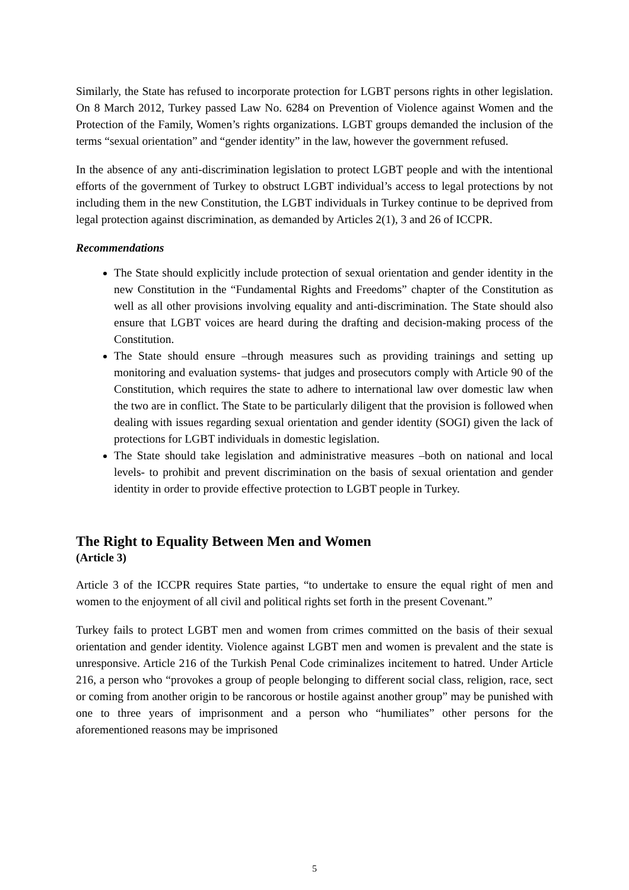Similarly, the State has refused to incorporate protection for LGBT persons rights in other legislation. On 8 March 2012, Turkey passed Law No. 6284 on Prevention of Violence against Women and the Protection of the Family, Women’s rights organizations. LGBT groups demanded the inclusion of the terms “sexual orientation” and “gender identity” in the law, however the government refused.
In the absence of any anti-discrimination legislation to protect LGBT people and with the intentional efforts of the government of Turkey to obstruct LGBT individual’s access to legal protections by not including them in the new Constitution, the LGBT individuals in Turkey continue to be deprived from legal protection against discrimination, as demanded by Articles 2(1), 3 and 26 of ICCPR.
Recommendations
The State should explicitly include protection of sexual orientation and gender identity in the new Constitution in the “Fundamental Rights and Freedoms” chapter of the Constitution as well as all other provisions involving equality and anti-discrimination. The State should also ensure that LGBT voices are heard during the drafting and decision-making process of the Constitution.
The State should ensure –through measures such as providing trainings and setting up monitoring and evaluation systems- that judges and prosecutors comply with Article 90 of the Constitution, which requires the state to adhere to international law over domestic law when the two are in conflict. The State to be particularly diligent that the provision is followed when dealing with issues regarding sexual orientation and gender identity (SOGI) given the lack of protections for LGBT individuals in domestic legislation.
The State should take legislation and administrative measures –both on national and local levels- to prohibit and prevent discrimination on the basis of sexual orientation and gender identity in order to provide effective protection to LGBT people in Turkey.
The Right to Equality Between Men and Women
(Article 3)
Article 3 of the ICCPR requires State parties, “to undertake to ensure the equal right of men and women to the enjoyment of all civil and political rights set forth in the present Covenant.”
Turkey fails to protect LGBT men and women from crimes committed on the basis of their sexual orientation and gender identity. Violence against LGBT men and women is prevalent and the state is unresponsive. Article 216 of the Turkish Penal Code criminalizes incitement to hatred. Under Article 216, a person who “provokes a group of people belonging to different social class, religion, race, sect or coming from another origin to be rancorous or hostile against another group” may be punished with one to three years of imprisonment and a person who “humiliates” other persons for the aforementioned reasons may be imprisoned
5